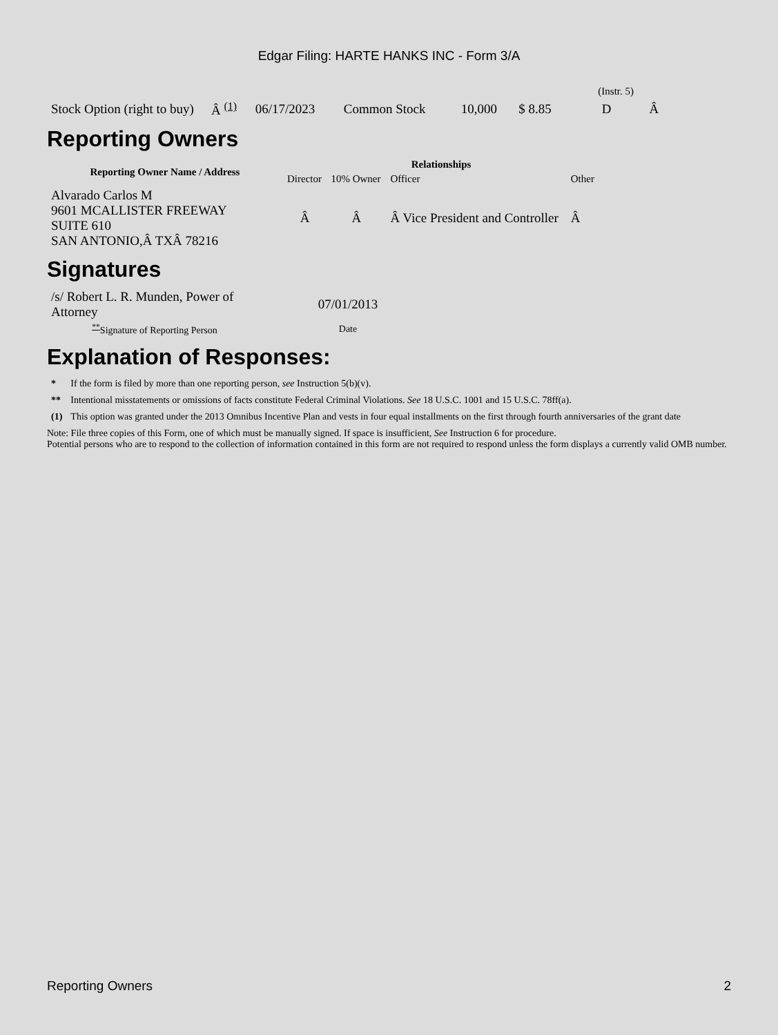Edgar Filing: HARTE HANKS INC - Form 3/A
| (Instr. 5) | | | | | | | |
| Stock Option (right to buy) | Â <sup>(1)</sup> | 06/17/2023 | Common Stock | 10,000 | $ 8.85 | D | Â |
Reporting Owners
| Reporting Owner Name / Address | Relationships | | | |
| --- | --- | --- | --- | --- |
| | Director | 10% Owner | Officer | Other |
| Alvarado Carlos M 9601 MCALLISTER FREEWAY SUITE 610 SAN ANTONIO,Â TXÂ 78216 | Â | Â | Â Vice President and Controller | Â |
Signatures
| /s/ Robert L. R. Munden, Power of Attorney | 07/01/2013 |
| <sup>**</sup> Signature of Reporting Person | Date |
Explanation of Responses:
| * | If the form is filed by more than one reporting person, see Instruction 5(b)(v). |
| ** | Intentional misstatements or omissions of facts constitute Federal Criminal Violations. See 18 U.S.C. 1001 and 15 U.S.C. 78ff(a). |
| (1) | This option was granted under the 2013 Omnibus Incentive Plan and vests in four equal installments on the first through fourth anniversaries of the grant date |
Note: File three copies of this Form, one of which must be manually signed. If space is insufficient, See Instruction 6 for procedure.
Potential persons who are to respond to the collection of information contained in this form are not required to respond unless the form displays a currently valid OMB number.
Reporting Owners 2